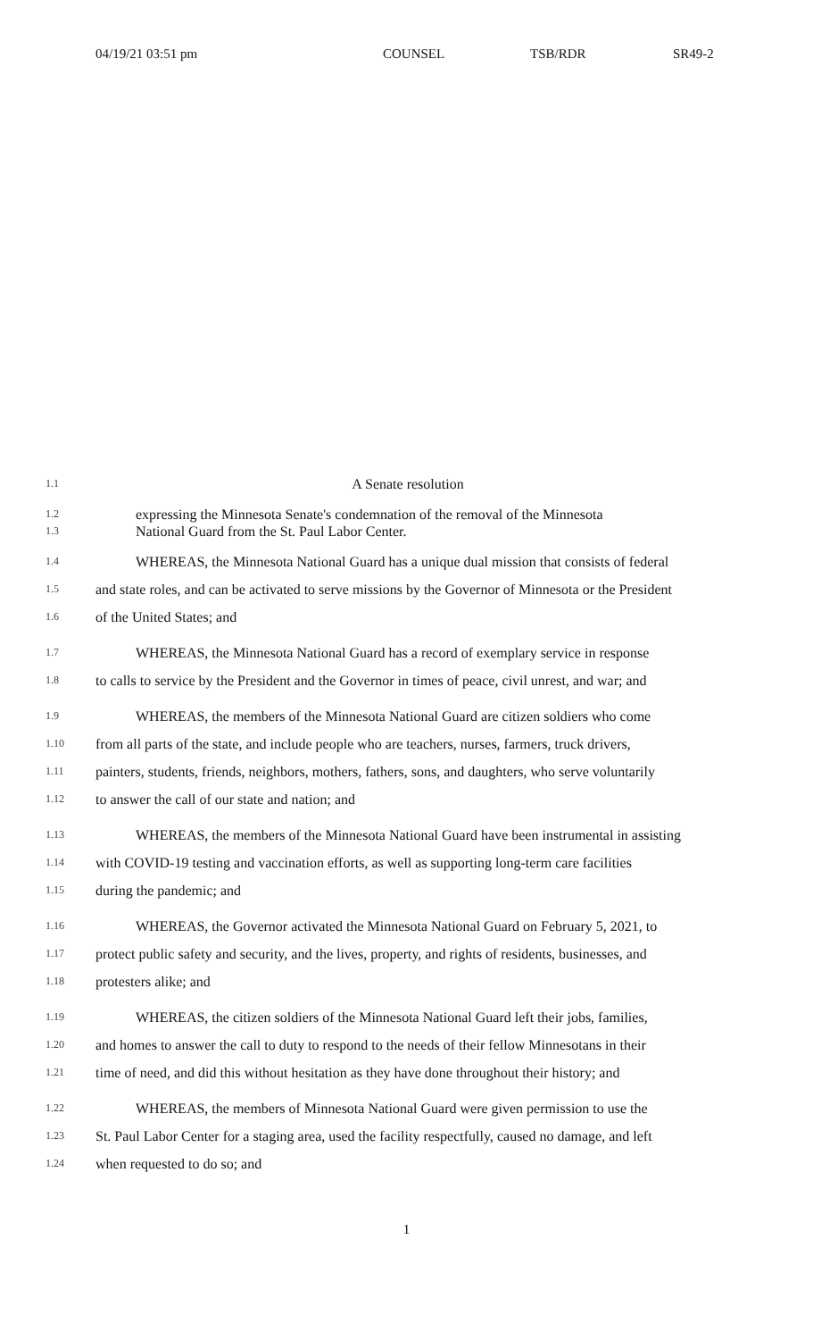04/19/21 03:51 pm COUNSEL TSB/RDR SR49-2
1.1
A Senate resolution
1.2
expressing the Minnesota Senate's condemnation of the removal of the Minnesota
1.3
National Guard from the St. Paul Labor Center.
1.4
WHEREAS, the Minnesota National Guard has a unique dual mission that consists of federal
1.5
and state roles, and can be activated to serve missions by the Governor of Minnesota or the President
1.6
of the United States; and
1.7
WHEREAS, the Minnesota National Guard has a record of exemplary service in response
1.8
to calls to service by the President and the Governor in times of peace, civil unrest, and war; and
1.9
WHEREAS, the members of the Minnesota National Guard are citizen soldiers who come
1.10
from all parts of the state, and include people who are teachers, nurses, farmers, truck drivers,
1.11
painters, students, friends, neighbors, mothers, fathers, sons, and daughters, who serve voluntarily
1.12
to answer the call of our state and nation; and
1.13
WHEREAS, the members of the Minnesota National Guard have been instrumental in assisting
1.14
with COVID-19 testing and vaccination efforts, as well as supporting long-term care facilities
1.15
during the pandemic; and
1.16
WHEREAS, the Governor activated the Minnesota National Guard on February 5, 2021, to
1.17
protect public safety and security, and the lives, property, and rights of residents, businesses, and
1.18
protesters alike; and
1.19
WHEREAS, the citizen soldiers of the Minnesota National Guard left their jobs, families,
1.20
and homes to answer the call to duty to respond to the needs of their fellow Minnesotans in their
1.21
time of need, and did this without hesitation as they have done throughout their history; and
1.22
WHEREAS, the members of Minnesota National Guard were given permission to use the
1.23
St. Paul Labor Center for a staging area, used the facility respectfully, caused no damage, and left
1.24
when requested to do so; and
1